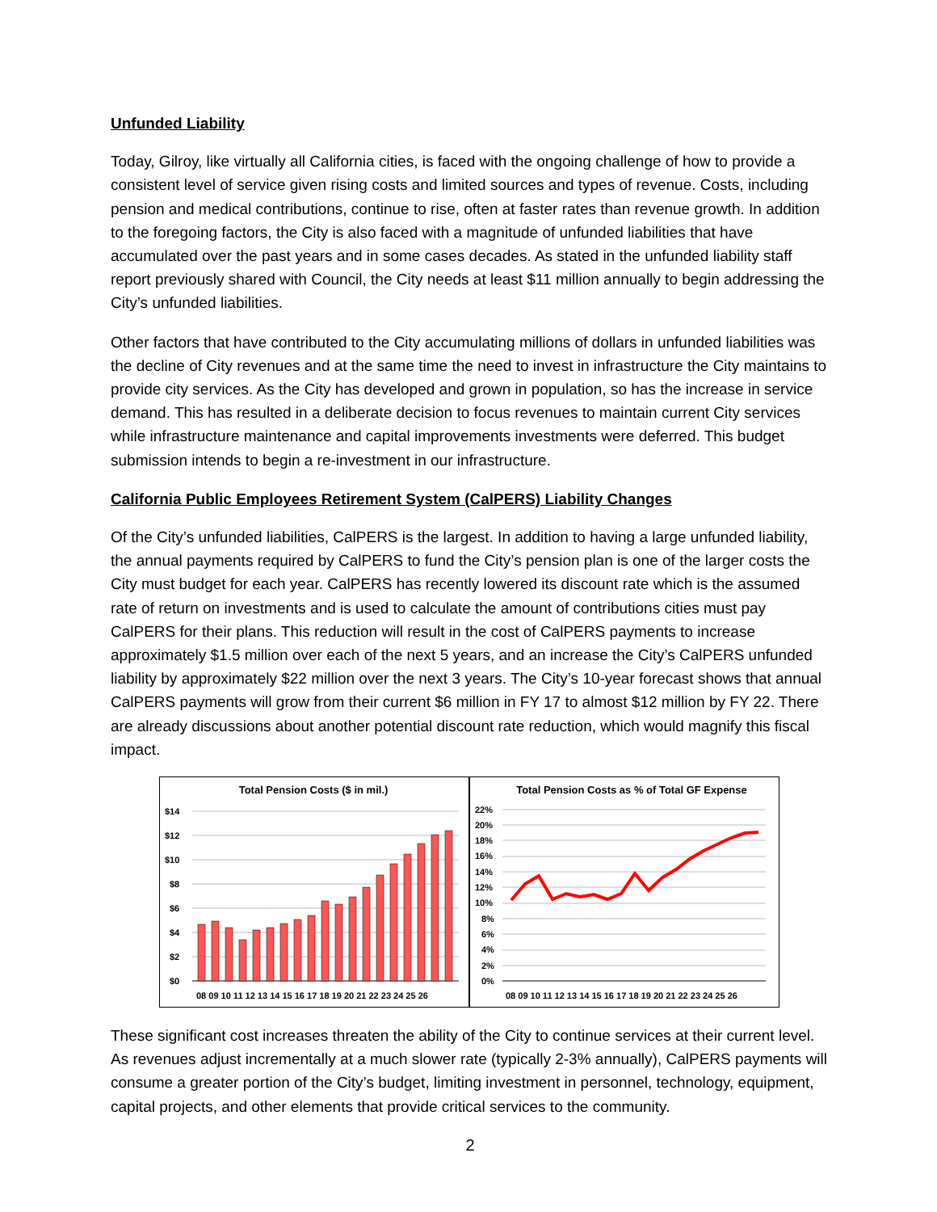Unfunded Liability
Today, Gilroy, like virtually all California cities, is faced with the ongoing challenge of how to provide a consistent level of service given rising costs and limited sources and types of revenue. Costs, including pension and medical contributions, continue to rise, often at faster rates than revenue growth. In addition to the foregoing factors, the City is also faced with a magnitude of unfunded liabilities that have accumulated over the past years and in some cases decades. As stated in the unfunded liability staff report previously shared with Council, the City needs at least $11 million annually to begin addressing the City’s unfunded liabilities.
Other factors that have contributed to the City accumulating millions of dollars in unfunded liabilities was the decline of City revenues and at the same time the need to invest in infrastructure the City maintains to provide city services. As the City has developed and grown in population, so has the increase in service demand. This has resulted in a deliberate decision to focus revenues to maintain current City services while infrastructure maintenance and capital improvements investments were deferred. This budget submission intends to begin a re-investment in our infrastructure.
California Public Employees Retirement System (CalPERS) Liability Changes
Of the City’s unfunded liabilities, CalPERS is the largest. In addition to having a large unfunded liability, the annual payments required by CalPERS to fund the City’s pension plan is one of the larger costs the City must budget for each year. CalPERS has recently lowered its discount rate which is the assumed rate of return on investments and is used to calculate the amount of contributions cities must pay CalPERS for their plans. This reduction will result in the cost of CalPERS payments to increase approximately $1.5 million over each of the next 5 years, and an increase the City’s CalPERS unfunded liability by approximately $22 million over the next 3 years. The City’s 10-year forecast shows that annual CalPERS payments will grow from their current $6 million in FY 17 to almost $12 million by FY 22. There are already discussions about another potential discount rate reduction, which would magnify this fiscal impact.
Total Pension Costs ($ in mil.)
$14
$12
$10
$8
$6
$4
$2
$0
08 09 10 11 12 13 14 15 16 17 18 19 20 21 22 23 24 25 26
Total Pension Costs as % of Total GF Expense
22%
20%
18%
16%
14%
12%
10%
8%
6%
4%
2%
0%
08 09 10 11 12 13 14 15 16 17 18 19 20 21 22 23 24 25 26
These significant cost increases threaten the ability of the City to continue services at their current level. As revenues adjust incrementally at a much slower rate (typically 2-3% annually), CalPERS payments will consume a greater portion of the City’s budget, limiting investment in personnel, technology, equipment, capital projects, and other elements that provide critical services to the community.
2